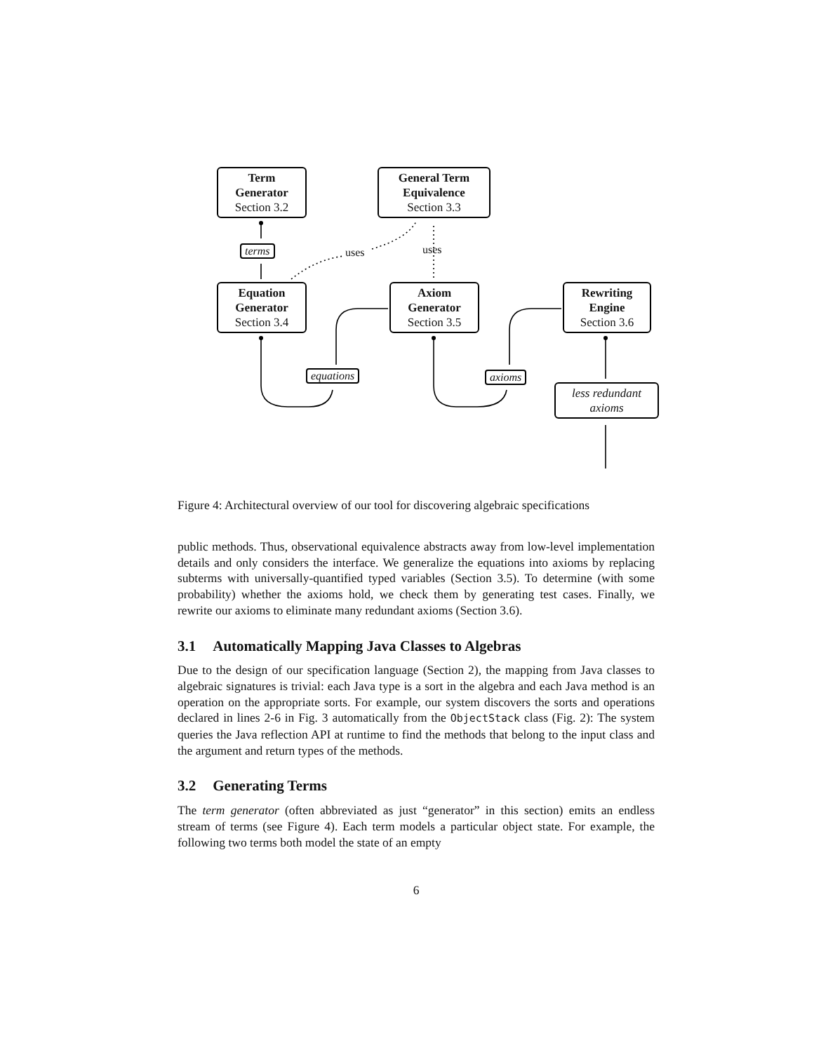Term
Generator
Section 3.2
General Term
Equivalence
Section 3.3
terms uses uses
Equation
Generator
Section 3.4
Axiom
Generator
Section 3.5
Rewriting
Engine
Section 3.6
equations axioms
less redundant
axioms
Figure 4: Architectural overview of our tool for discovering algebraic specifications
public methods. Thus, observational equivalence abstracts away from low-level implementation details and only considers the interface. We generalize the equations into axioms by replacing subterms with universally-quantified typed variables (Section 3.5). To determine (with some probability) whether the axioms hold, we check them by generating test cases. Finally, we rewrite our axioms to eliminate many redundant axioms (Section 3.6).
3.1 Automatically Mapping Java Classes to Algebras
Due to the design of our specification language (Section 2), the mapping from Java classes to algebraic signatures is trivial: each Java type is a sort in the algebra and each Java method is an operation on the appropriate sorts. For example, our system discovers the sorts and operations declared in lines 2-6 in Fig. 3 automatically from the ObjectStack class (Fig. 2): The system queries the Java reflection API at runtime to find the methods that belong to the input class and the argument and return types of the methods.
3.2 Generating Terms
The term generator (often abbreviated as just “generator” in this section) emits an endless stream of terms (see Figure 4). Each term models a particular object state. For example, the following two terms both model the state of an empty
6